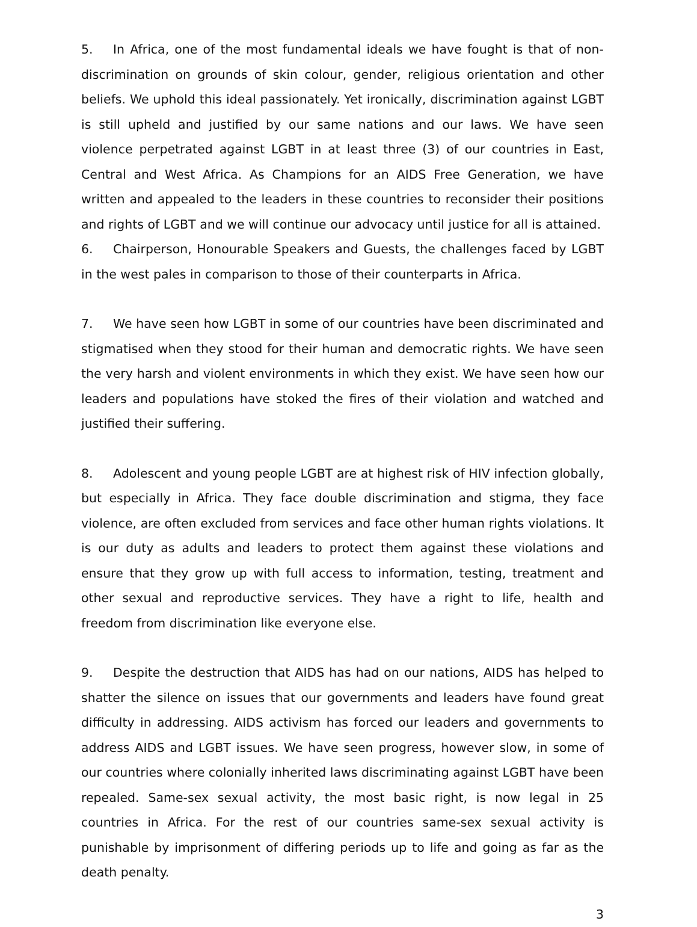5. In Africa, one of the most fundamental ideals we have fought is that of non-discrimination on grounds of skin colour, gender, religious orientation and other beliefs. We uphold this ideal passionately. Yet ironically, discrimination against LGBT is still upheld and justified by our same nations and our laws. We have seen violence perpetrated against LGBT in at least three (3) of our countries in East, Central and West Africa. As Champions for an AIDS Free Generation, we have written and appealed to the leaders in these countries to reconsider their positions and rights of LGBT and we will continue our advocacy until justice for all is attained.
6. Chairperson, Honourable Speakers and Guests, the challenges faced by LGBT in the west pales in comparison to those of their counterparts in Africa.
7. We have seen how LGBT in some of our countries have been discriminated and stigmatised when they stood for their human and democratic rights. We have seen the very harsh and violent environments in which they exist. We have seen how our leaders and populations have stoked the fires of their violation and watched and justified their suffering.
8. Adolescent and young people LGBT are at highest risk of HIV infection globally, but especially in Africa. They face double discrimination and stigma, they face violence, are often excluded from services and face other human rights violations. It is our duty as adults and leaders to protect them against these violations and ensure that they grow up with full access to information, testing, treatment and other sexual and reproductive services. They have a right to life, health and freedom from discrimination like everyone else.
9. Despite the destruction that AIDS has had on our nations, AIDS has helped to shatter the silence on issues that our governments and leaders have found great difficulty in addressing. AIDS activism has forced our leaders and governments to address AIDS and LGBT issues. We have seen progress, however slow, in some of our countries where colonially inherited laws discriminating against LGBT have been repealed. Same-sex sexual activity, the most basic right, is now legal in 25 countries in Africa. For the rest of our countries same-sex sexual activity is punishable by imprisonment of differing periods up to life and going as far as the death penalty.
3